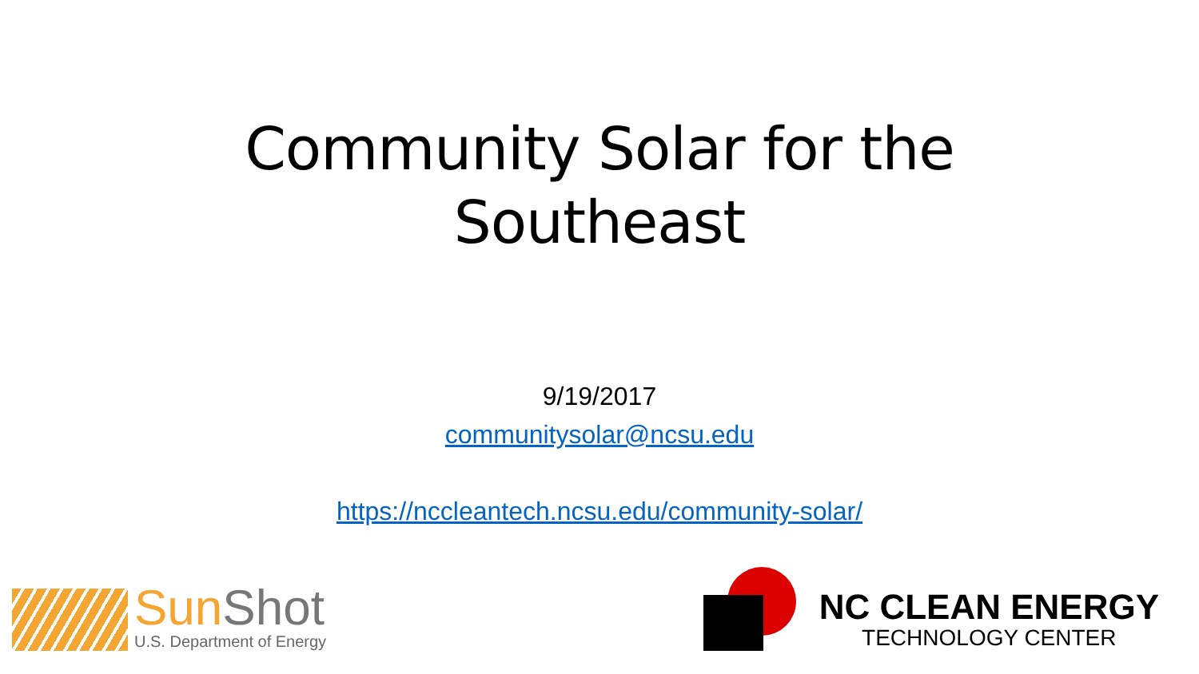Community Solar for the
Southeast
9/19/2017
communitysolar@ncsu.edu
https://nccleantech.ncsu.edu/community-solar/
SunShot
U.S. Department of Energy
NC CLEAN ENERGY
TECHNOLOGY CENTER